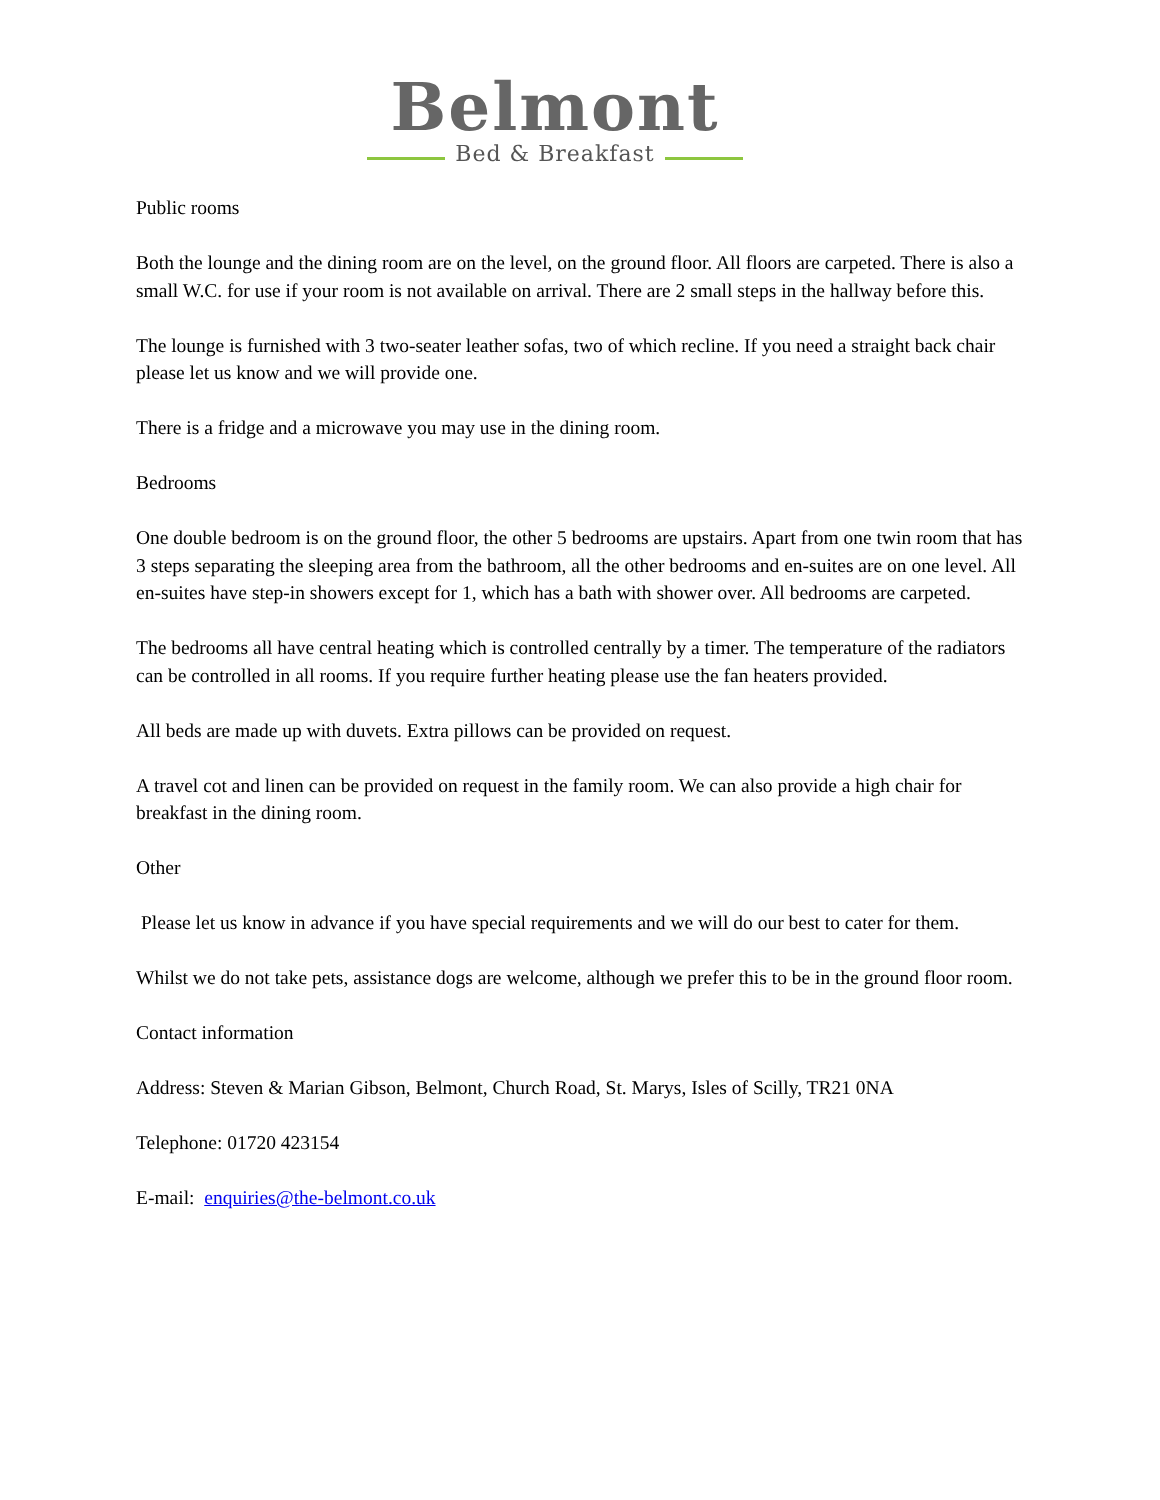Belmont
Bed & Breakfast
Public rooms
Both the lounge and the dining room are on the level, on the ground floor. All floors are carpeted. There is also a small W.C. for use if your room is not available on arrival. There are 2 small steps in the hallway before this.
The lounge is furnished with 3 two-seater leather sofas, two of which recline. If you need a straight back chair please let us know and we will provide one.
There is a fridge and a microwave you may use in the dining room.
Bedrooms
One double bedroom is on the ground floor, the other 5 bedrooms are upstairs. Apart from one twin room that has 3 steps separating the sleeping area from the bathroom, all the other bedrooms and en-suites are on one level. All en-suites have step-in showers except for 1, which has a bath with shower over. All bedrooms are carpeted.
The bedrooms all have central heating which is controlled centrally by a timer. The temperature of the radiators can be controlled in all rooms. If you require further heating please use the fan heaters provided.
All beds are made up with duvets. Extra pillows can be provided on request.
A travel cot and linen can be provided on request in the family room. We can also provide a high chair for breakfast in the dining room.
Other
Please let us know in advance if you have special requirements and we will do our best to cater for them.
Whilst we do not take pets, assistance dogs are welcome, although we prefer this to be in the ground floor room.
Contact information
Address: Steven & Marian Gibson, Belmont, Church Road, St. Marys, Isles of Scilly, TR21 0NA
Telephone: 01720 423154
E-mail: enquiries@the-belmont.co.uk